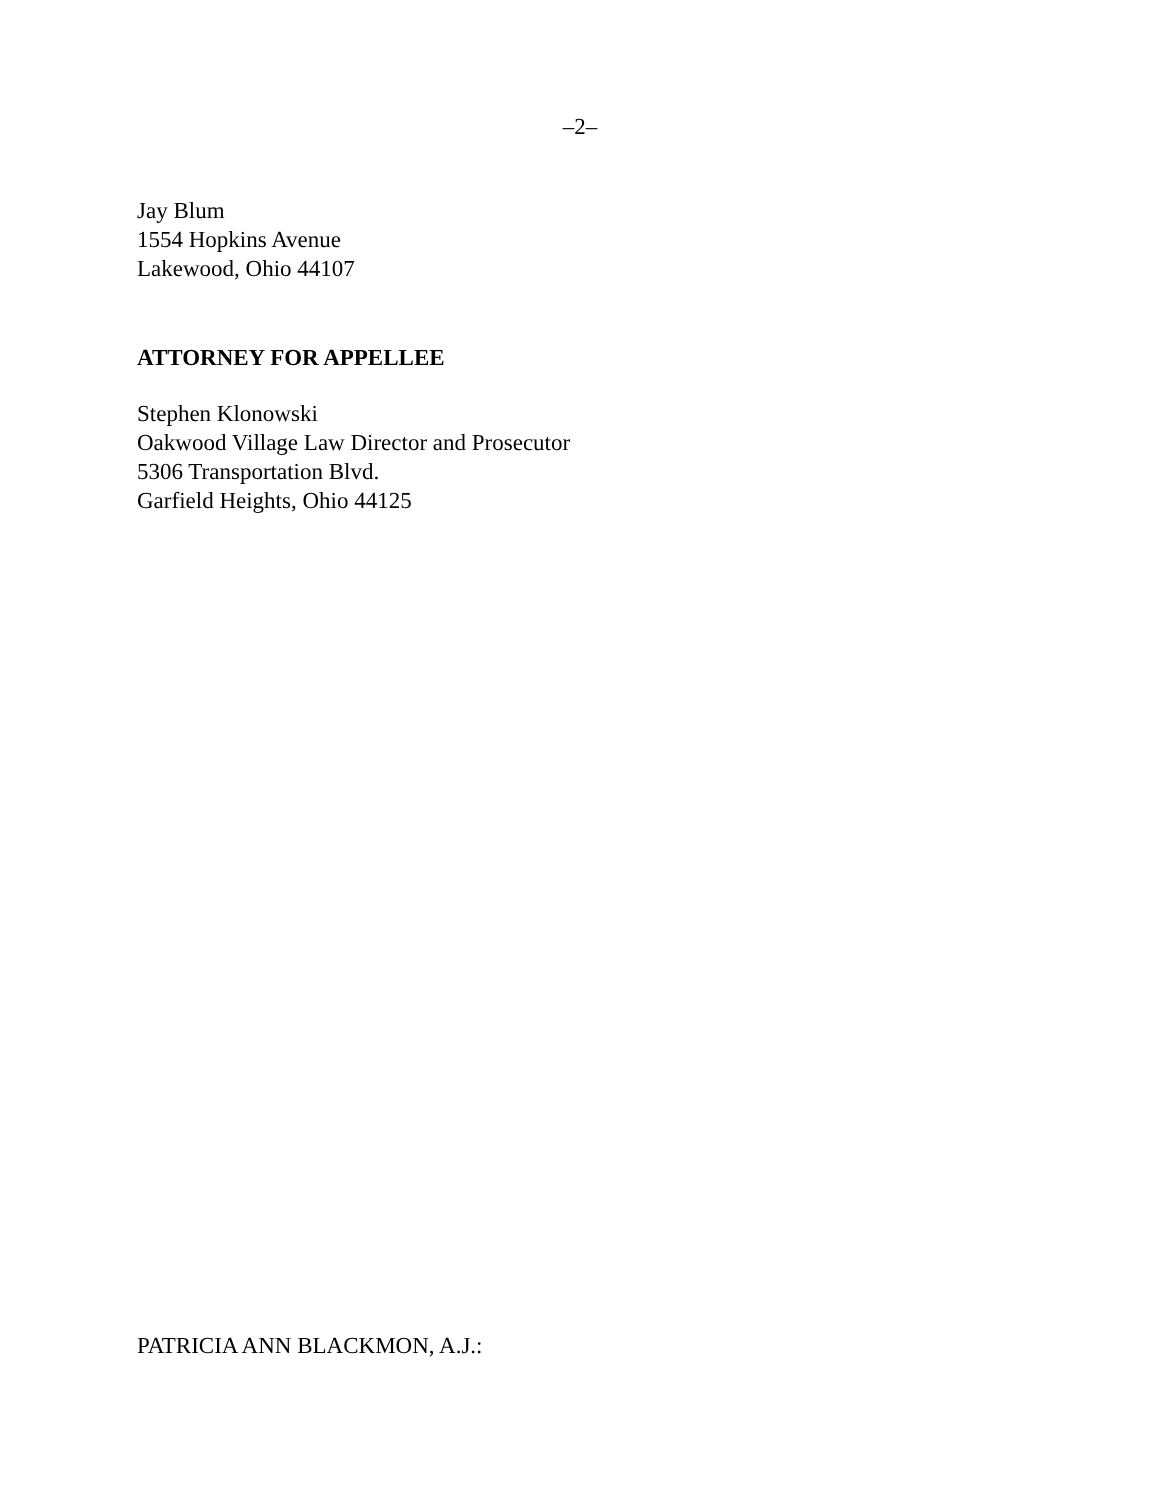–2–
Jay Blum
1554 Hopkins Avenue
Lakewood, Ohio 44107
ATTORNEY FOR APPELLEE
Stephen Klonowski
Oakwood Village Law Director and Prosecutor
5306 Transportation Blvd.
Garfield Heights, Ohio 44125
PATRICIA ANN BLACKMON, A.J.: